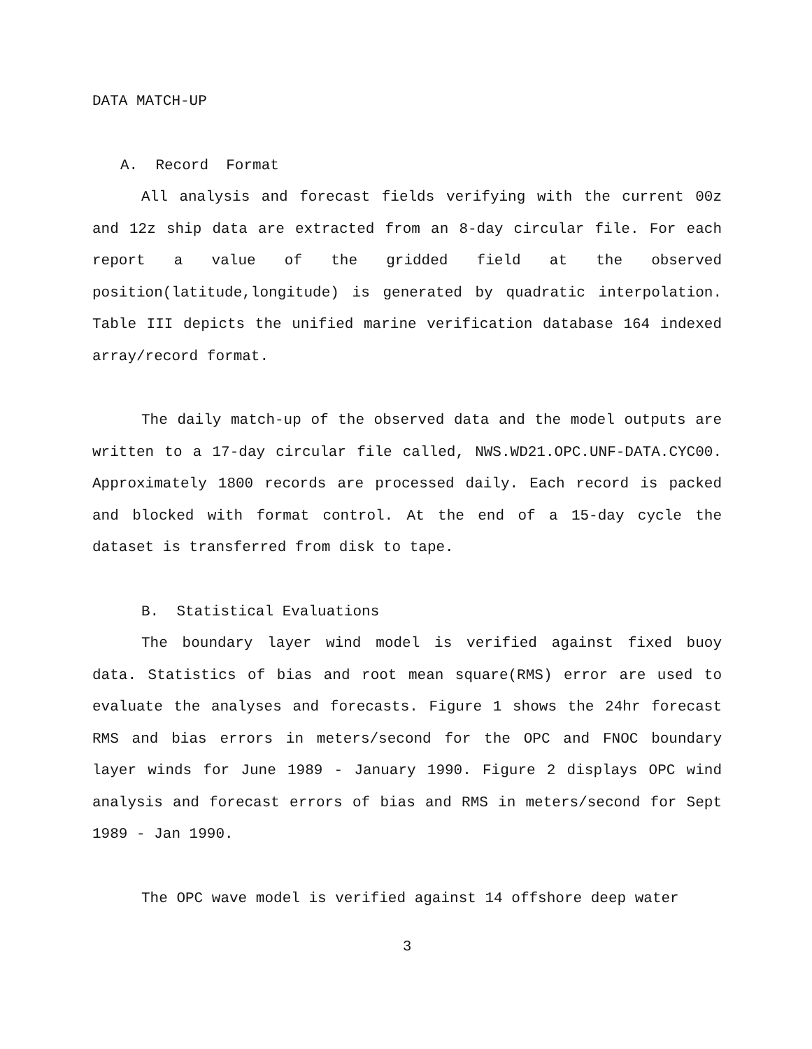DATA MATCH-UP
A. Record Format
All analysis and forecast fields verifying with the current 00z and 12z ship data are extracted from an 8-day circular file. For each report a value of the gridded field at the observed position(latitude,longitude) is generated by quadratic interpolation. Table III depicts the unified marine verification database 164 indexed array/record format.
The daily match-up of the observed data and the model outputs are written to a 17-day circular file called, NWS.WD21.OPC.UNF-DATA.CYC00. Approximately 1800 records are processed daily. Each record is packed and blocked with format control. At the end of a 15-day cycle the dataset is transferred from disk to tape.
B. Statistical Evaluations
The boundary layer wind model is verified against fixed buoy data. Statistics of bias and root mean square(RMS) error are used to evaluate the analyses and forecasts. Figure 1 shows the 24hr forecast RMS and bias errors in meters/second for the OPC and FNOC boundary layer winds for June 1989 - January 1990. Figure 2 displays OPC wind analysis and forecast errors of bias and RMS in meters/second for Sept 1989 - Jan 1990.
The OPC wave model is verified against 14 offshore deep water
3